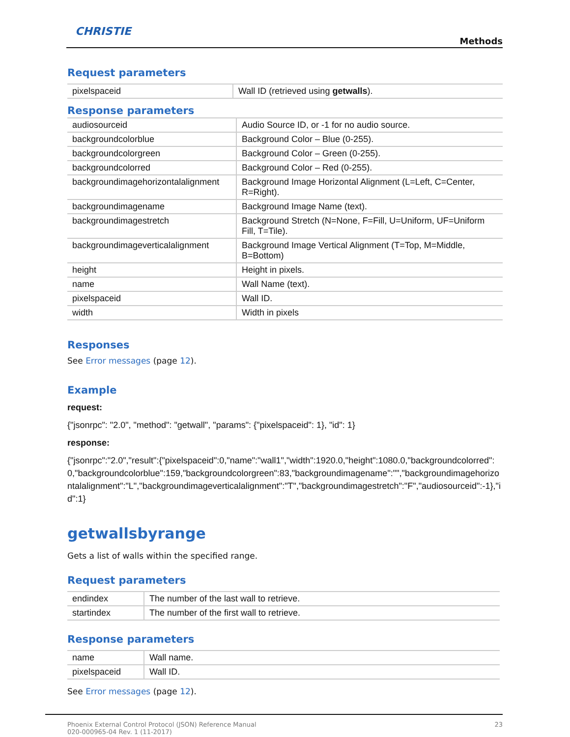CHRISTIE
Methods
Request parameters
| pixelspaceid | Wall ID (retrieved using getwalls ). |
Response parameters
| audiosourceid | Audio Source ID, or -1 for no audio source. |
| backgroundcolorblue | Background Color – Blue (0-255). |
| backgroundcolorgreen | Background Color – Green (0-255). |
| backgroundcolorred | Background Color – Red (0-255). |
| backgroundimagehorizontalalignment | Background Image Horizontal Alignment (L=Left, C=Center, R=Right). |
| backgroundimagename | Background Image Name (text). |
| backgroundimagestretch | Background Stretch (N=None, F=Fill, U=Uniform, UF=Uniform Fill, T=Tile). |
| backgroundimageverticalalignment | Background Image Vertical Alignment (T=Top, M=Middle, B=Bottom) |
| height | Height in pixels. |
| name | Wall Name (text). |
| pixelspaceid | Wall ID. |
| width | Width in pixels |
Responses
See Error messages (page 12).
Example
request:
{"jsonrpc": "2.0", "method": "getwall", "params": {"pixelspaceid": 1}, "id": 1}
response:
{"jsonrpc":"2.0","result":{"pixelspaceid":0,"name":"wall1","width":1920.0,"height":1080.0,"backgroundcolorred":0,"backgroundcolorblue":159,"backgroundcolorgreen":83,"backgroundimagename":"","backgroundimagehorizontalalignment":"L","backgroundimageverticalalignment":"T","backgroundimagestretch":"F","audiosourceid":-1},"id":1}
getwallsbyrange
Gets a list of walls within the specified range.
Request parameters
| endindex | The number of the last wall to retrieve. |
| startindex | The number of the first wall to retrieve. |
Response parameters
| name | Wall name. |
| pixelspaceid | Wall ID. |
See Error messages (page 12).
Phoenix External Control Protocol (JSON) Reference Manual
020-000965-04 Rev. 1 (11-2017)
23